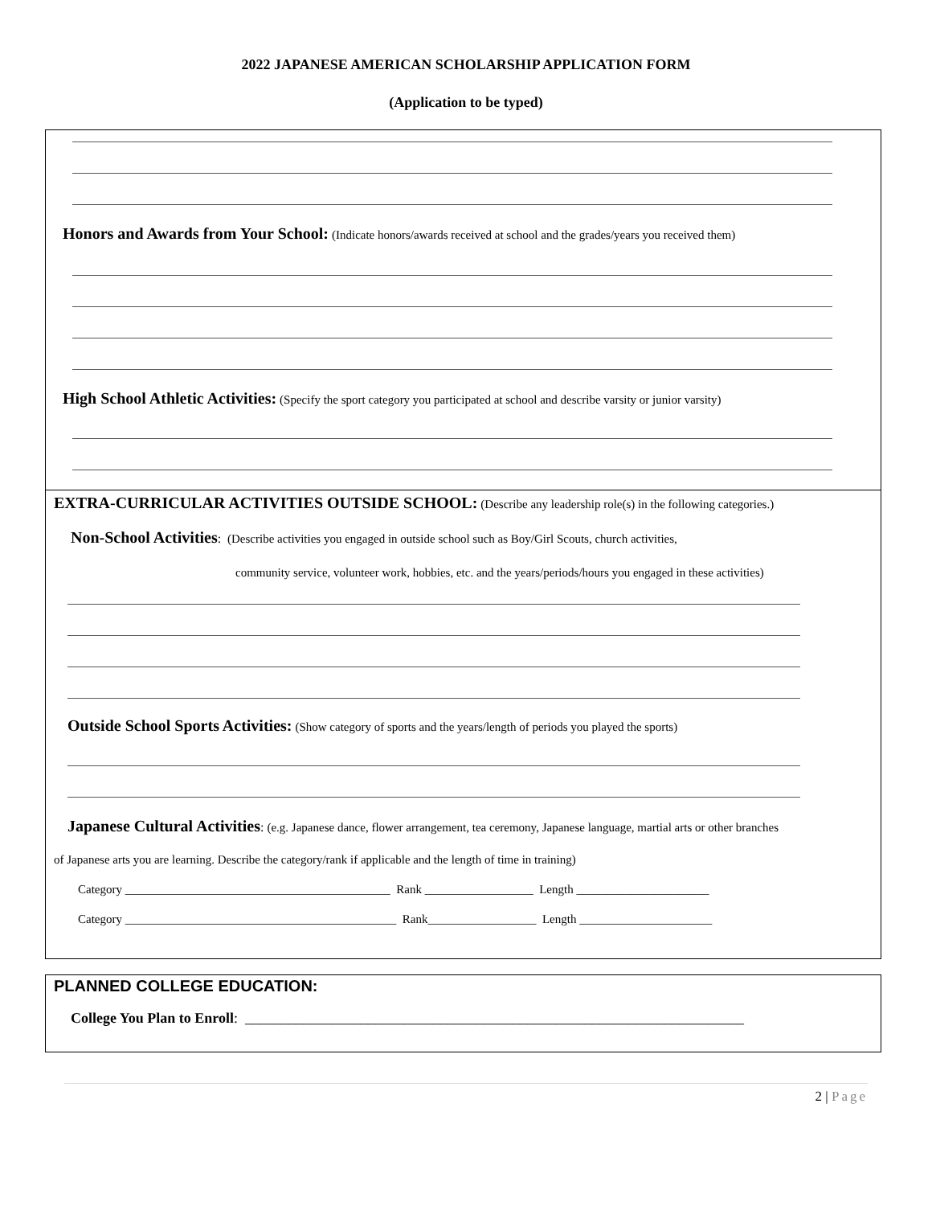2022 JAPANESE AMERICAN SCHOLARSHIP APPLICATION FORM
(Application to be typed)
Honors and Awards from Your School: (Indicate honors/awards received at school and the grades/years you received them)
High School Athletic Activities: (Specify the sport category you participated at school and describe varsity or junior varsity)
EXTRA-CURRICULAR ACTIVITIES OUTSIDE SCHOOL: (Describe any leadership role(s) in the following categories.)
Non-School Activities: (Describe activities you engaged in outside school such as Boy/Girl Scouts, church activities,
community service, volunteer work, hobbies, etc. and the years/periods/hours you engaged in these activities)
Outside School Sports Activities: (Show category of sports and the years/length of periods you played the sports)
Japanese Cultural Activities: (e.g. Japanese dance, flower arrangement, tea ceremony, Japanese language, martial arts or other branches
of Japanese arts you are learning. Describe the category/rank if applicable and the length of time in training)
Category ____________________________________________ Rank __________________ Length ______________________
Category _____________________________________________ Rank__________________ Length ______________________
PLANNED COLLEGE EDUCATION:
College You Plan to Enroll: _____________________________________________________________________
2 | Page